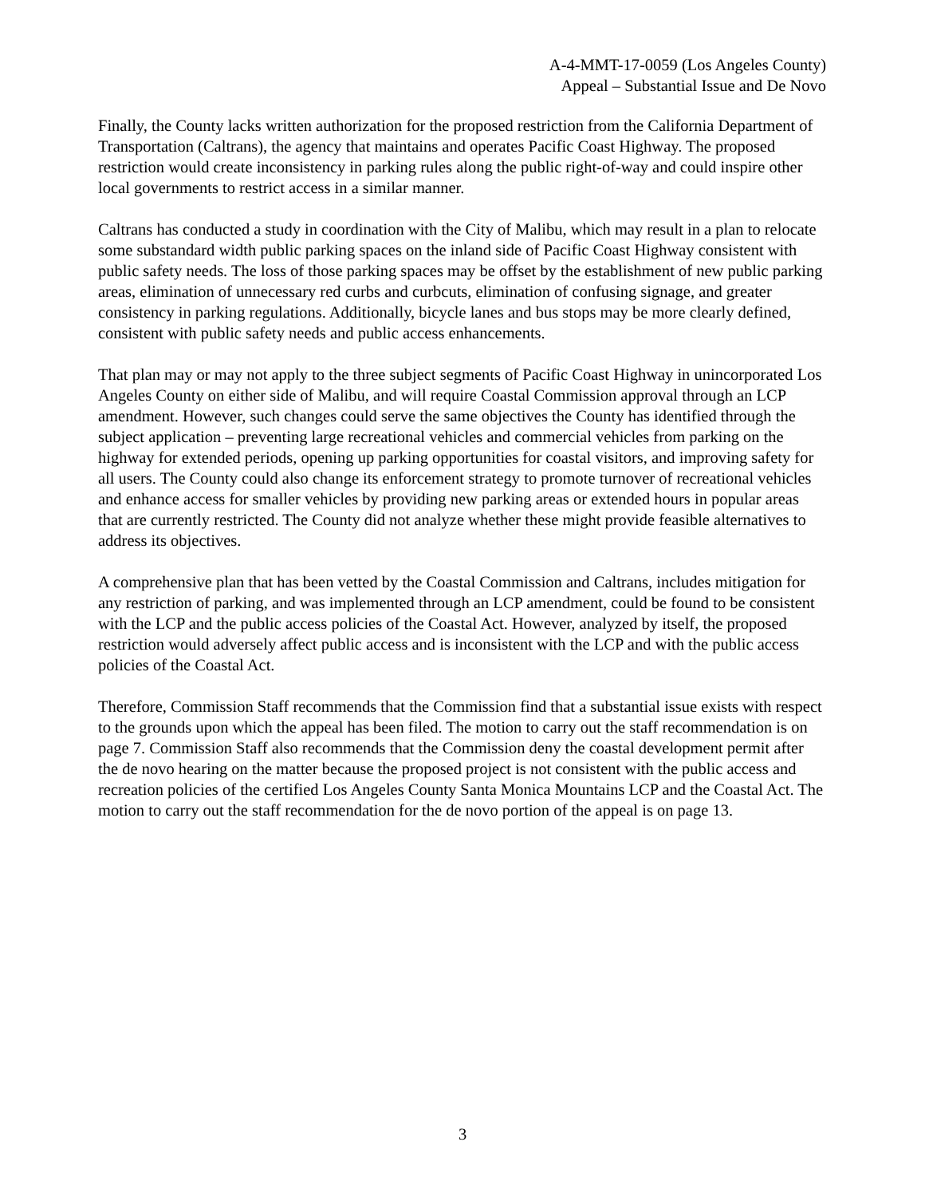A-4-MMT-17-0059 (Los Angeles County)
Appeal – Substantial Issue and De Novo
Finally, the County lacks written authorization for the proposed restriction from the California Department of Transportation (Caltrans), the agency that maintains and operates Pacific Coast Highway. The proposed restriction would create inconsistency in parking rules along the public right-of-way and could inspire other local governments to restrict access in a similar manner.
Caltrans has conducted a study in coordination with the City of Malibu, which may result in a plan to relocate some substandard width public parking spaces on the inland side of Pacific Coast Highway consistent with public safety needs. The loss of those parking spaces may be offset by the establishment of new public parking areas, elimination of unnecessary red curbs and curbcuts, elimination of confusing signage, and greater consistency in parking regulations. Additionally, bicycle lanes and bus stops may be more clearly defined, consistent with public safety needs and public access enhancements.
That plan may or may not apply to the three subject segments of Pacific Coast Highway in unincorporated Los Angeles County on either side of Malibu, and will require Coastal Commission approval through an LCP amendment. However, such changes could serve the same objectives the County has identified through the subject application – preventing large recreational vehicles and commercial vehicles from parking on the highway for extended periods, opening up parking opportunities for coastal visitors, and improving safety for all users. The County could also change its enforcement strategy to promote turnover of recreational vehicles and enhance access for smaller vehicles by providing new parking areas or extended hours in popular areas that are currently restricted. The County did not analyze whether these might provide feasible alternatives to address its objectives.
A comprehensive plan that has been vetted by the Coastal Commission and Caltrans, includes mitigation for any restriction of parking, and was implemented through an LCP amendment, could be found to be consistent with the LCP and the public access policies of the Coastal Act. However, analyzed by itself, the proposed restriction would adversely affect public access and is inconsistent with the LCP and with the public access policies of the Coastal Act.
Therefore, Commission Staff recommends that the Commission find that a substantial issue exists with respect to the grounds upon which the appeal has been filed. The motion to carry out the staff recommendation is on page 7. Commission Staff also recommends that the Commission deny the coastal development permit after the de novo hearing on the matter because the proposed project is not consistent with the public access and recreation policies of the certified Los Angeles County Santa Monica Mountains LCP and the Coastal Act. The motion to carry out the staff recommendation for the de novo portion of the appeal is on page 13.
3